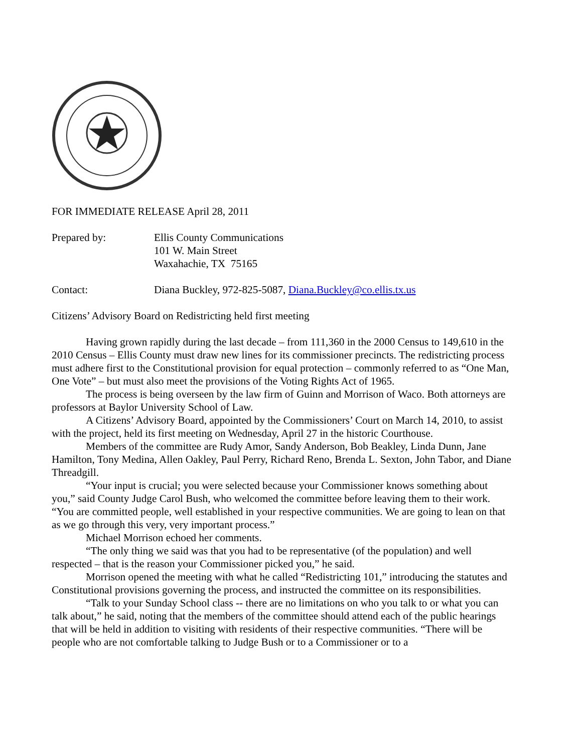FOR IMMEDIATE RELEASE April 28, 2011
Prepared by: Ellis County Communications
101 W. Main Street
Waxahachie, TX 75165
Contact: Diana Buckley, 972-825-5087, Diana.Buckley@co.ellis.tx.us
Citizens’ Advisory Board on Redistricting held first meeting
Having grown rapidly during the last decade – from 111,360 in the 2000 Census to 149,610 in the 2010 Census – Ellis County must draw new lines for its commissioner precincts. The redistricting process must adhere first to the Constitutional provision for equal protection – commonly referred to as “One Man, One Vote” – but must also meet the provisions of the Voting Rights Act of 1965.
The process is being overseen by the law firm of Guinn and Morrison of Waco. Both attorneys are professors at Baylor University School of Law.
A Citizens’ Advisory Board, appointed by the Commissioners’ Court on March 14, 2010, to assist with the project, held its first meeting on Wednesday, April 27 in the historic Courthouse.
Members of the committee are Rudy Amor, Sandy Anderson, Bob Beakley, Linda Dunn, Jane Hamilton, Tony Medina, Allen Oakley, Paul Perry, Richard Reno, Brenda L. Sexton, John Tabor, and Diane Threadgill.
“Your input is crucial; you were selected because your Commissioner knows something about you,” said County Judge Carol Bush, who welcomed the committee before leaving them to their work. “You are committed people, well established in your respective communities. We are going to lean on that as we go through this very, very important process.”
Michael Morrison echoed her comments.
“The only thing we said was that you had to be representative (of the population) and well respected – that is the reason your Commissioner picked you,” he said.
Morrison opened the meeting with what he called “Redistricting 101,” introducing the statutes and Constitutional provisions governing the process, and instructed the committee on its responsibilities.
“Talk to your Sunday School class -- there are no limitations on who you talk to or what you can talk about,” he said, noting that the members of the committee should attend each of the public hearings that will be held in addition to visiting with residents of their respective communities. “There will be people who are not comfortable talking to Judge Bush or to a Commissioner or to a